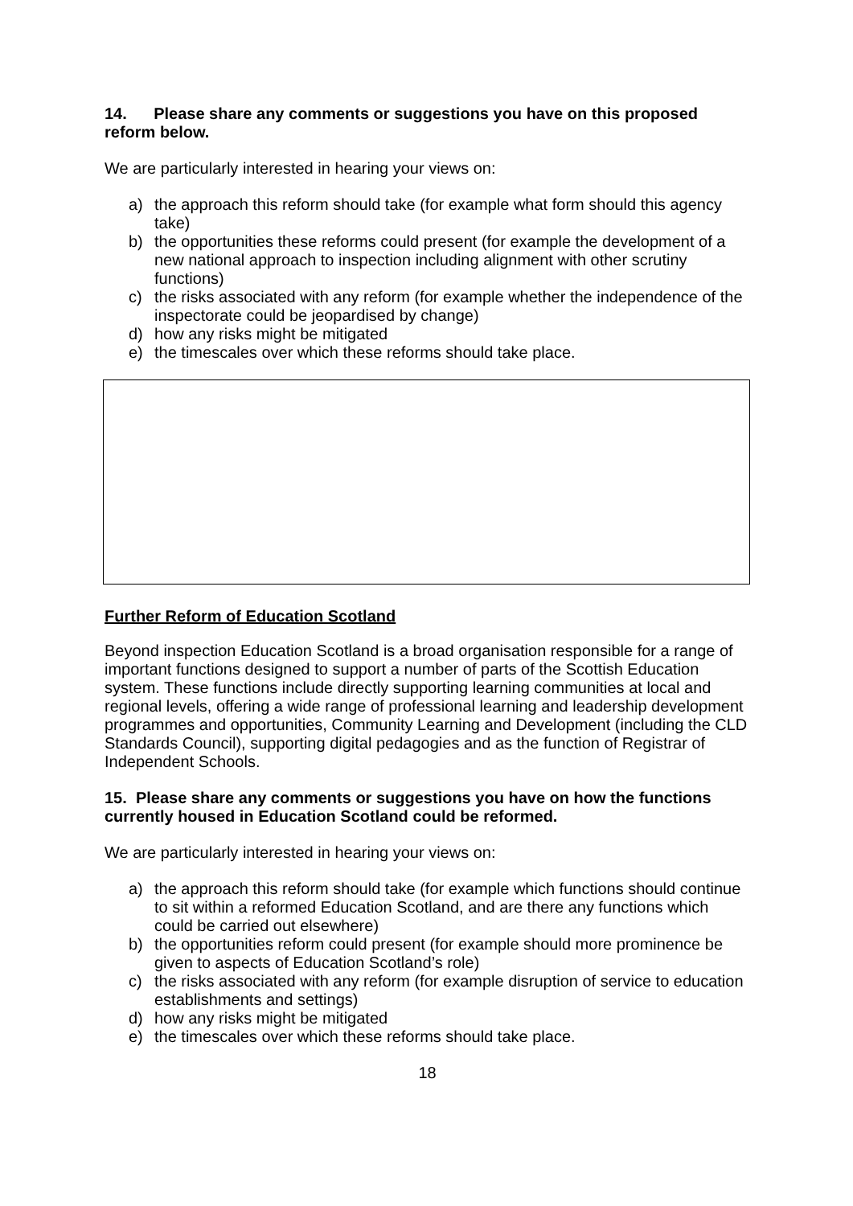14. Please share any comments or suggestions you have on this proposed reform below.
We are particularly interested in hearing your views on:
a) the approach this reform should take (for example what form should this agency take)
b) the opportunities these reforms could present (for example the development of a new national approach to inspection including alignment with other scrutiny functions)
c) the risks associated with any reform (for example whether the independence of the inspectorate could be jeopardised by change)
d) how any risks might be mitigated
e) the timescales over which these reforms should take place.
Further Reform of Education Scotland
Beyond inspection Education Scotland is a broad organisation responsible for a range of important functions designed to support a number of parts of the Scottish Education system. These functions include directly supporting learning communities at local and regional levels, offering a wide range of professional learning and leadership development programmes and opportunities, Community Learning and Development (including the CLD Standards Council), supporting digital pedagogies and as the function of Registrar of Independent Schools.
15. Please share any comments or suggestions you have on how the functions currently housed in Education Scotland could be reformed.
We are particularly interested in hearing your views on:
a) the approach this reform should take (for example which functions should continue to sit within a reformed Education Scotland, and are there any functions which could be carried out elsewhere)
b) the opportunities reform could present (for example should more prominence be given to aspects of Education Scotland’s role)
c) the risks associated with any reform (for example disruption of service to education establishments and settings)
d) how any risks might be mitigated
e) the timescales over which these reforms should take place.
18